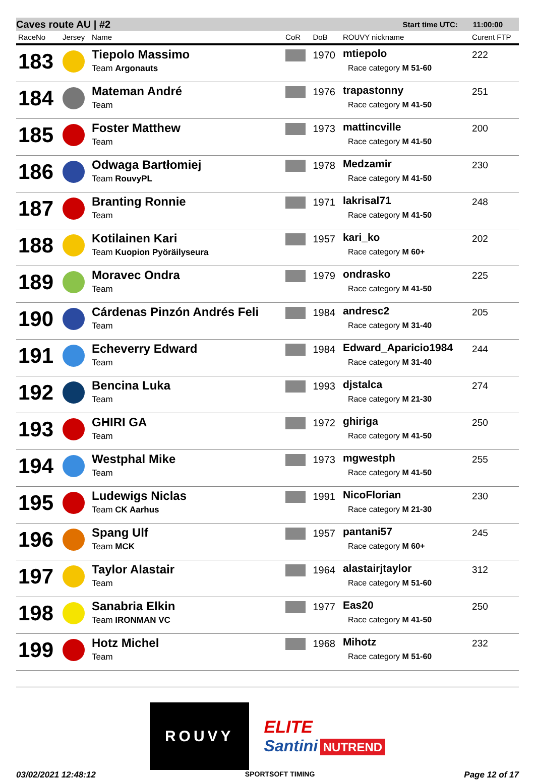Caves route AU | #2 Start time UTC: 11:00:00
| RaceNo | Jersey | Name | CoR | DoB | ROUVY nickname | Curent FTP |
| --- | --- | --- | --- | --- | --- | --- |
| 183 | | Tiepolo Massimo Team Argonauts | | 1970 | mtiepolo Race category M 51-60 | 222 |
| 184 | | Mateman André Team | | 1976 | trapastonny Race category M 41-50 | 251 |
| 185 | | Foster Matthew Team | | 1973 | mattincville Race category M 41-50 | 200 |
| 186 | | Odwaga Bartłomiej Team RouvyPL | | 1978 | Medzamir Race category M 41-50 | 230 |
| 187 | | Branting Ronnie Team | | 1971 | lakrisal71 Race category M 41-50 | 248 |
| 188 | | Kotilainen Kari Team Kuopion Pyöräilyseura | | 1957 | kari_ko Race category M 60+ | 202 |
| 189 | | Moravec Ondra Team | | 1979 | ondrasko Race category M 41-50 | 225 |
| 190 | | Cárdenas Pinzón Andrés Feli Team | | 1984 | andresc2 Race category M 31-40 | 205 |
| 191 | | Echeverry Edward Team | | 1984 | Edward_Aparicio1984 Race category M 31-40 | 244 |
| 192 | | Bencina Luka Team | | 1993 | djstalca Race category M 21-30 | 274 |
| 193 | | GHIRI GA Team | | 1972 | ghiriga Race category M 41-50 | 250 |
| 194 | | Westphal Mike Team | | 1973 | mgwestph Race category M 41-50 | 255 |
| 195 | | Ludewigs Niclas Team CK Aarhus | | 1991 | NicoFlorian Race category M 21-30 | 230 |
| 196 | | Spang Ulf Team MCK | | 1957 | pantani57 Race category M 60+ | 245 |
| 197 | | Taylor Alastair Team | | 1964 | alastairjtaylor Race category M 51-60 | 312 |
| 198 | | Sanabria Elkin Team IRONMAN VC | | 1977 | Eas20 Race category M 41-50 | 250 |
| 199 | | Hotz Michel Team | | 1968 | Mihotz Race category M 51-60 | 232 |
ROUVY
ELITE
Santini NUTREND
03/02/2021 12:48:12 SPORTSOFT TIMING Page 12 of 17